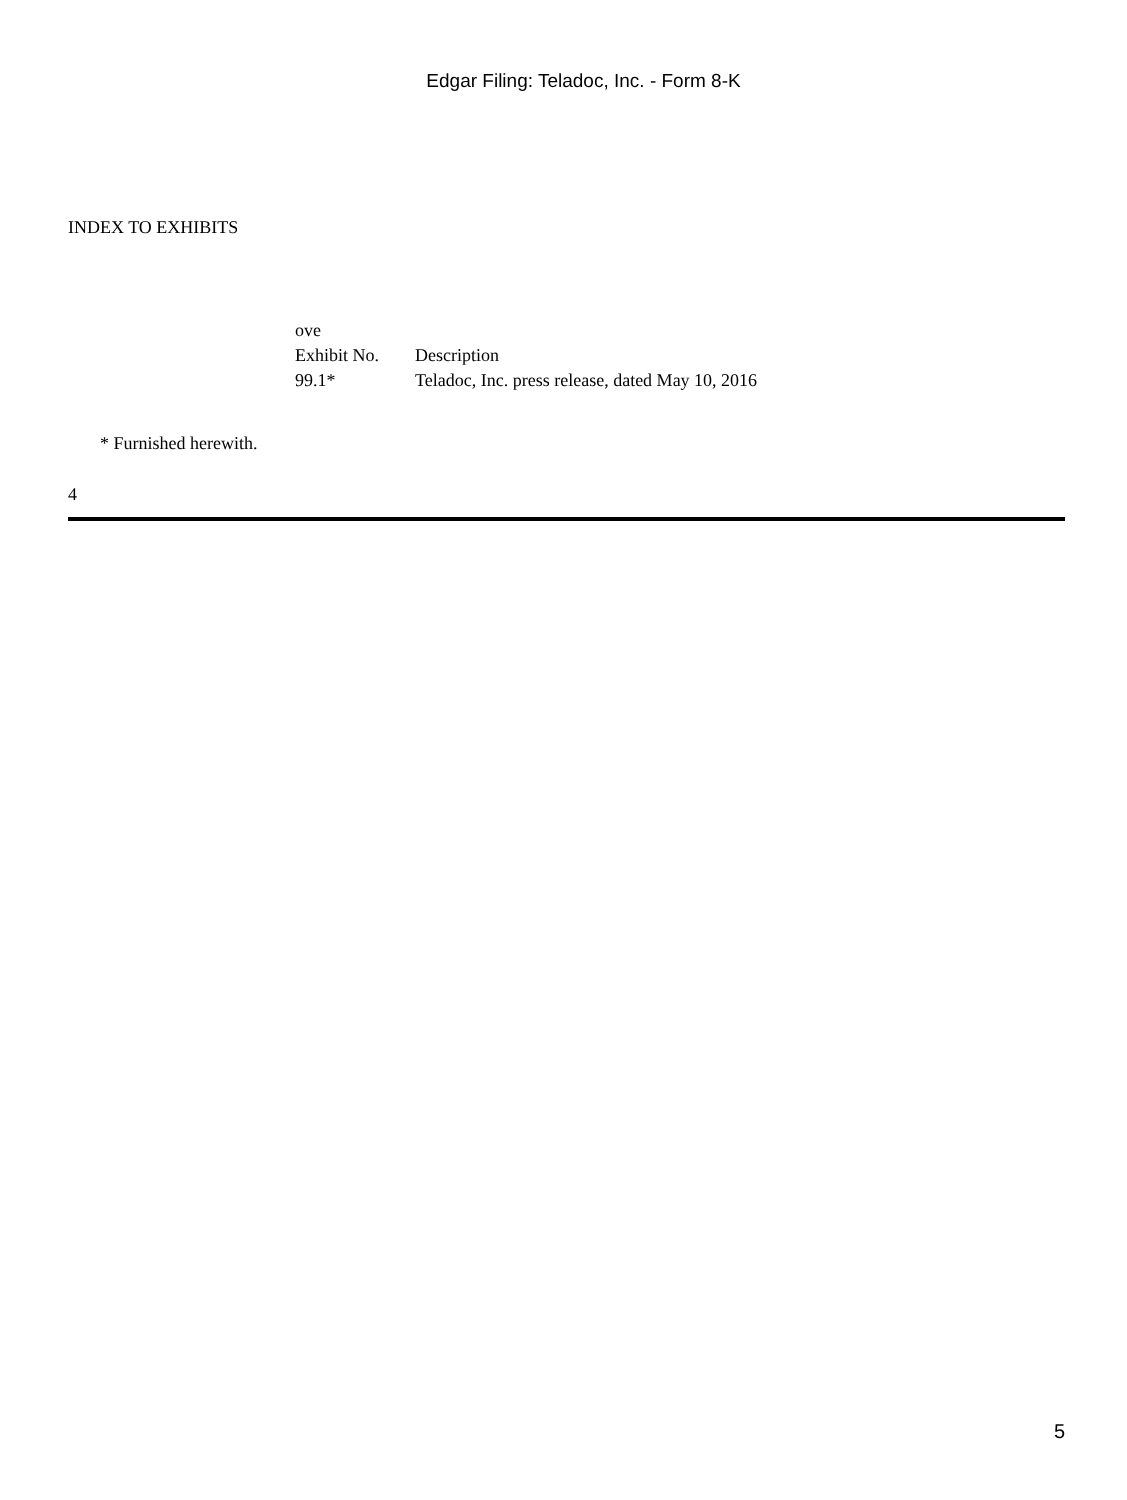Edgar Filing: Teladoc, Inc. - Form 8-K
INDEX TO EXHIBITS
| ove | |
| Exhibit No. | Description |
| 99.1* | Teladoc, Inc. press release, dated May 10, 2016 |
* Furnished herewith.
4
5